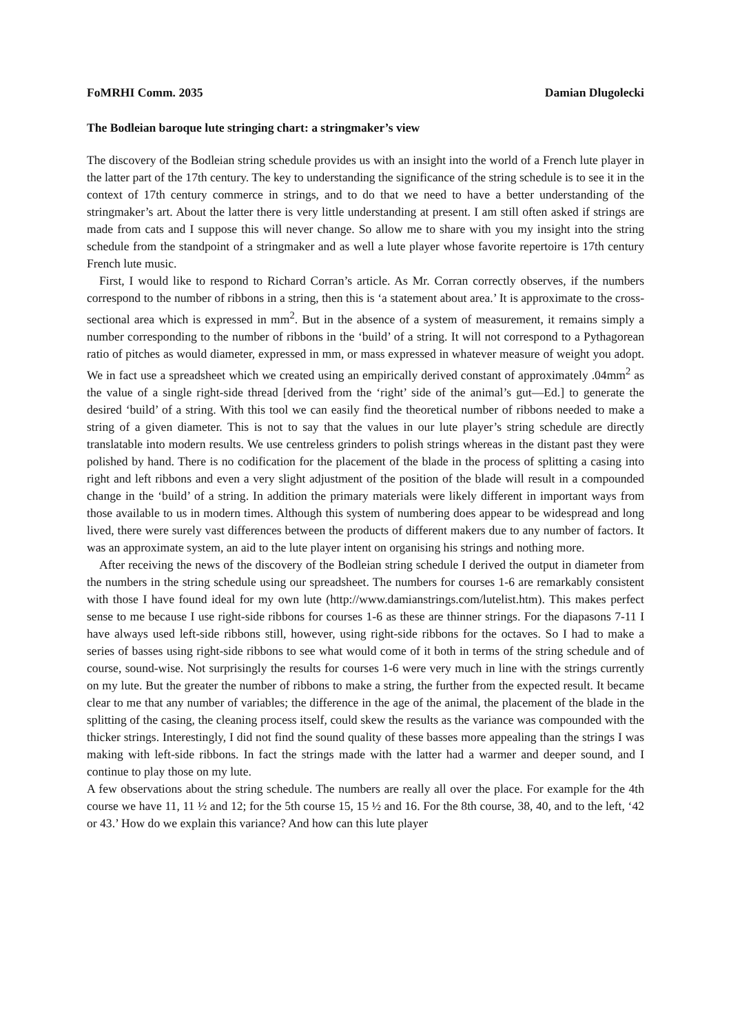FoMRHI Comm. 2035 Damian Dlugolecki
The Bodleian baroque lute stringing chart: a stringmaker’s view
The discovery of the Bodleian string schedule provides us with an insight into the world of a French lute player in the latter part of the 17th century. The key to understanding the significance of the string schedule is to see it in the context of 17th century commerce in strings, and to do that we need to have a better understanding of the stringmaker’s art. About the latter there is very little understanding at present. I am still often asked if strings are made from cats and I suppose this will never change. So allow me to share with you my insight into the string schedule from the standpoint of a stringmaker and as well a lute player whose favorite repertoire is 17th century French lute music.
First, I would like to respond to Richard Corran’s article. As Mr. Corran correctly observes, if the numbers correspond to the number of ribbons in a string, then this is ‘a statement about area.’ It is approximate to the cross-sectional area which is expressed in mm<sup>2</sup>. But in the absence of a system of measurement, it remains simply a number corresponding to the number of ribbons in the ‘build’ of a string. It will not correspond to a Pythagorean ratio of pitches as would diameter, expressed in mm, or mass expressed in whatever measure of weight you adopt. We in fact use a spreadsheet which we created using an empirically derived constant of approximately .04mm<sup>2</sup> as the value of a single right-side thread [derived from the ‘right’ side of the animal’s gut—Ed.] to generate the desired ‘build’ of a string. With this tool we can easily find the theoretical number of ribbons needed to make a string of a given diameter. This is not to say that the values in our lute player’s string schedule are directly translatable into modern results. We use centreless grinders to polish strings whereas in the distant past they were polished by hand. There is no codification for the placement of the blade in the process of splitting a casing into right and left ribbons and even a very slight adjustment of the position of the blade will result in a compounded change in the ‘build’ of a string. In addition the primary materials were likely different in important ways from those available to us in modern times. Although this system of numbering does appear to be widespread and long lived, there were surely vast differences between the products of different makers due to any number of factors. It was an approximate system, an aid to the lute player intent on organising his strings and nothing more.
After receiving the news of the discovery of the Bodleian string schedule I derived the output in diameter from the numbers in the string schedule using our spreadsheet. The numbers for courses 1-6 are remarkably consistent with those I have found ideal for my own lute (http://www.damianstrings.com/lutelist.htm). This makes perfect sense to me because I use right-side ribbons for courses 1-6 as these are thinner strings. For the diapasons 7-11 I have always used left-side ribbons still, however, using right-side ribbons for the octaves. So I had to make a series of basses using right-side ribbons to see what would come of it both in terms of the string schedule and of course, sound-wise. Not surprisingly the results for courses 1-6 were very much in line with the strings currently on my lute. But the greater the number of ribbons to make a string, the further from the expected result. It became clear to me that any number of variables; the difference in the age of the animal, the placement of the blade in the splitting of the casing, the cleaning process itself, could skew the results as the variance was compounded with the thicker strings. Interestingly, I did not find the sound quality of these basses more appealing than the strings I was making with left-side ribbons. In fact the strings made with the latter had a warmer and deeper sound, and I continue to play those on my lute.
A few observations about the string schedule. The numbers are really all over the place. For example for the 4th course we have 11, 11 ½ and 12; for the 5th course 15, 15 ½ and 16. For the 8th course, 38, 40, and to the left, ‘42 or 43.’ How do we explain this variance? And how can this lute player